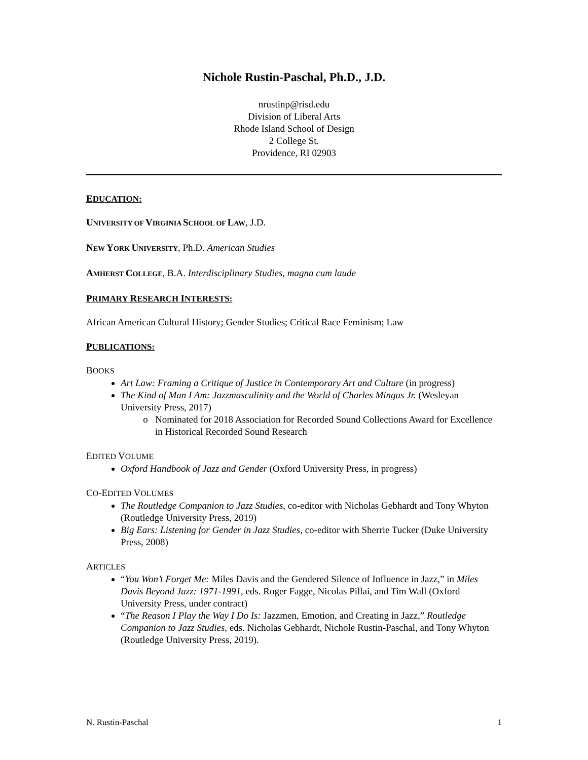Nichole Rustin-Paschal, Ph.D., J.D.
nrustinp@risd.edu
Division of Liberal Arts
Rhode Island School of Design
2 College St.
Providence, RI 02903
EDUCATION:
UNIVERSITY OF VIRGINIA SCHOOL OF LAW, J.D.
NEW YORK UNIVERSITY, Ph.D. American Studies
AMHERST COLLEGE, B.A. Interdisciplinary Studies, magna cum laude
PRIMARY RESEARCH INTERESTS:
African American Cultural History; Gender Studies; Critical Race Feminism; Law
PUBLICATIONS:
BOOKS
Art Law: Framing a Critique of Justice in Contemporary Art and Culture (in progress)
The Kind of Man I Am: Jazzmasculinity and the World of Charles Mingus Jr. (Wesleyan University Press, 2017)
Nominated for 2018 Association for Recorded Sound Collections Award for Excellence in Historical Recorded Sound Research
EDITED VOLUME
Oxford Handbook of Jazz and Gender (Oxford University Press, in progress)
CO-EDITED VOLUMES
The Routledge Companion to Jazz Studies, co-editor with Nicholas Gebhardt and Tony Whyton (Routledge University Press, 2019)
Big Ears: Listening for Gender in Jazz Studies, co-editor with Sherrie Tucker (Duke University Press, 2008)
ARTICLES
“You Won’t Forget Me: Miles Davis and the Gendered Silence of Influence in Jazz,” in Miles Davis Beyond Jazz: 1971-1991, eds. Roger Fagge, Nicolas Pillai, and Tim Wall (Oxford University Press, under contract)
“The Reason I Play the Way I Do Is: Jazzmen, Emotion, and Creating in Jazz,” Routledge Companion to Jazz Studies, eds. Nicholas Gebhardt, Nichole Rustin-Paschal, and Tony Whyton (Routledge University Press, 2019).
N. Rustin-Paschal 1